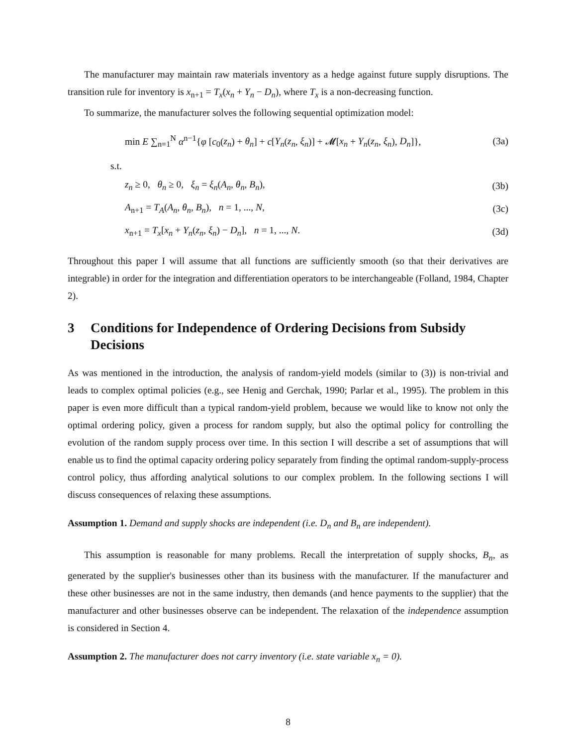The manufacturer may maintain raw materials inventory as a hedge against future supply disruptions. The transition rule for inventory is x<sub>n+1</sub> = T<sub>x</sub>(x<sub>n</sub> + Y<sub>n</sub> − D<sub>n</sub>), where T<sub>x</sub> is a non-decreasing function.
To summarize, the manufacturer solves the following sequential optimization model:
min E ∑<sub>n=1</sub><sup>N</sup> α<sup>n−1</sup>{φ [c<sub>0</sub>(z<sub>n</sub>) + θ<sub>n</sub>] + c[Y<sub>n</sub>(z<sub>n</sub>, ξ<sub>n</sub>)] + 𝓜[x<sub>n</sub> + Y<sub>n</sub>(z<sub>n</sub>, ξ<sub>n</sub>), D<sub>n</sub>]}, (3a)
s.t.
z<sub>n</sub> ≥ 0, θ<sub>n</sub> ≥ 0, ξ<sub>n</sub> = ξ<sub>n</sub>(A<sub>n</sub>, θ<sub>n</sub>, B<sub>n</sub>), (3b)
A<sub>n+1</sub> = T<sub>A</sub>(A<sub>n</sub>, θ<sub>n</sub>, B<sub>n</sub>), n = 1, ..., N, (3c)
x<sub>n+1</sub> = T<sub>x</sub>[x<sub>n</sub> + Y<sub>n</sub>(z<sub>n</sub>, ξ<sub>n</sub>) − D<sub>n</sub>], n = 1, ..., N. (3d)
Throughout this paper I will assume that all functions are sufficiently smooth (so that their derivatives are integrable) in order for the integration and differentiation operators to be interchangeable (Folland, 1984, Chapter 2).
3 Conditions for Independence of Ordering Decisions from Subsidy Decisions
As was mentioned in the introduction, the analysis of random-yield models (similar to (3)) is non-trivial and leads to complex optimal policies (e.g., see Henig and Gerchak, 1990; Parlar et al., 1995). The problem in this paper is even more difficult than a typical random-yield problem, because we would like to know not only the optimal ordering policy, given a process for random supply, but also the optimal policy for controlling the evolution of the random supply process over time. In this section I will describe a set of assumptions that will enable us to find the optimal capacity ordering policy separately from finding the optimal random-supply-process control policy, thus affording analytical solutions to our complex problem. In the following sections I will discuss consequences of relaxing these assumptions.
Assumption 1. Demand and supply shocks are independent (i.e. D<sub>n</sub> and B<sub>n</sub> are independent).
This assumption is reasonable for many problems. Recall the interpretation of supply shocks, B<sub>n</sub>, as generated by the supplier's businesses other than its business with the manufacturer. If the manufacturer and these other businesses are not in the same industry, then demands (and hence payments to the supplier) that the manufacturer and other businesses observe can be independent. The relaxation of the independence assumption is considered in Section 4.
Assumption 2. The manufacturer does not carry inventory (i.e. state variable x<sub>n</sub> = 0).
8